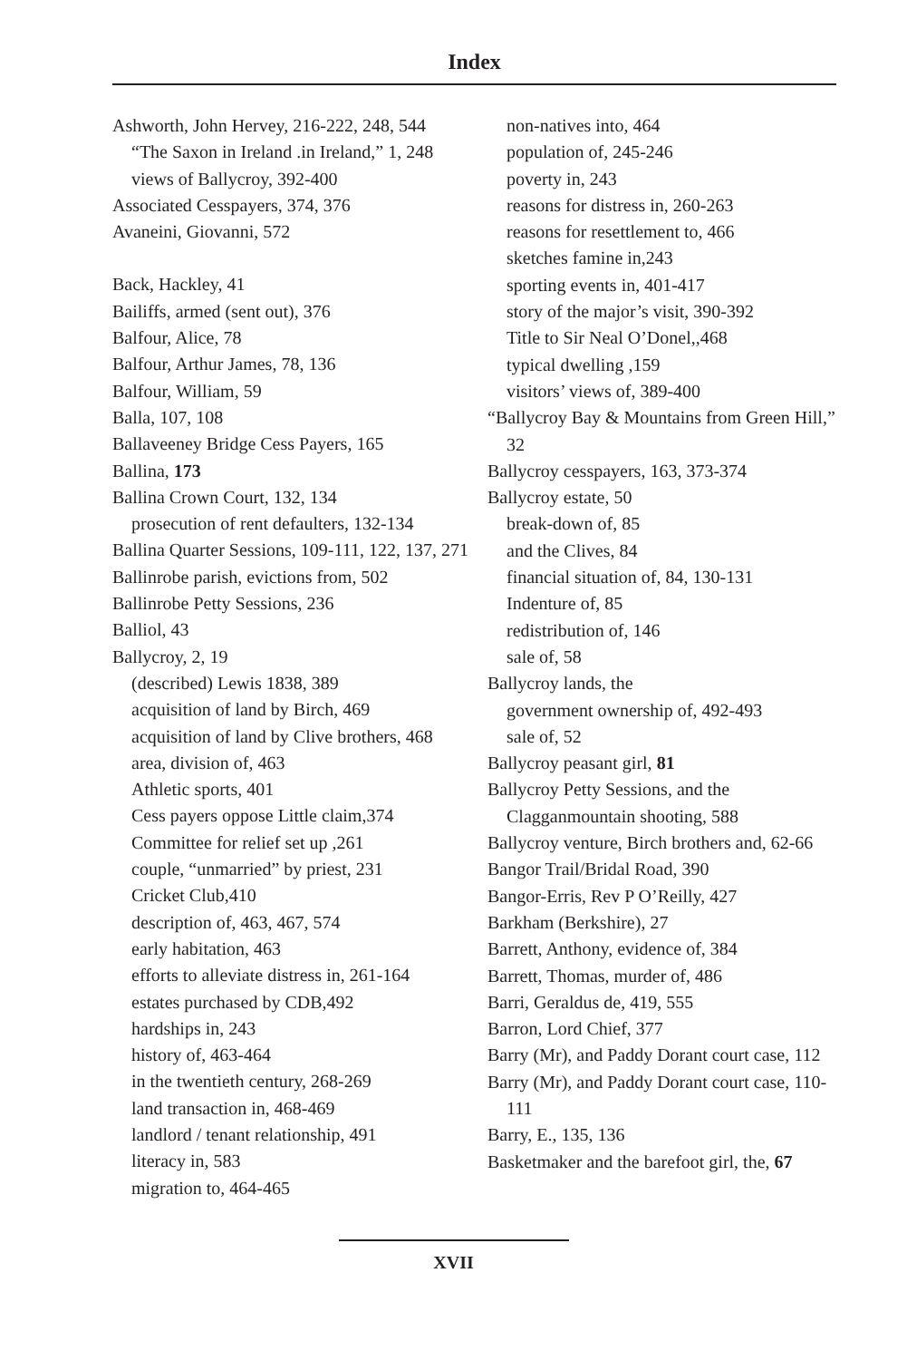Index
Ashworth, John Hervey, 216-222, 248, 544
“The Saxon in Ireland .in Ireland,” 1, 248
views of Ballycroy, 392-400
Associated Cesspayers, 374, 376
Avaneini, Giovanni, 572
Back, Hackley, 41
Bailiffs, armed (sent out), 376
Balfour, Alice, 78
Balfour, Arthur James, 78, 136
Balfour, William, 59
Balla, 107, 108
Ballaveeney Bridge Cess Payers, 165
Ballina, 173
Ballina Crown Court, 132, 134
prosecution of rent defaulters, 132-134
Ballina Quarter Sessions, 109-111, 122, 137, 271
Ballinrobe parish, evictions from, 502
Ballinrobe Petty Sessions, 236
Balliol, 43
Ballycroy, 2, 19
(described) Lewis 1838, 389
acquisition of land by Birch, 469
acquisition of land by Clive brothers, 468
area, division of, 463
Athletic sports, 401
Cess payers oppose Little claim,374
Committee for relief set up ,261
couple, “unmarried” by priest, 231
Cricket Club,410
description of, 463, 467, 574
early habitation, 463
efforts to alleviate distress in, 261-164
estates purchased by CDB,492
hardships in, 243
history of, 463-464
in the twentieth century, 268-269
land transaction in, 468-469
landlord / tenant relationship, 491
literacy in, 583
migration to, 464-465
non-natives into, 464
population of, 245-246
poverty in, 243
reasons for distress in, 260-263
reasons for resettlement to, 466
sketches famine in,243
sporting events in, 401-417
story of the major’s visit, 390-392
Title to Sir Neal O’Donel,,468
typical dwelling ,159
visitors’ views of, 389-400
“Ballycroy Bay & Mountains from Green Hill,” 32
Ballycroy cesspayers, 163, 373-374
Ballycroy estate, 50
break-down of, 85
and the Clives, 84
financial situation of, 84, 130-131
Indenture of, 85
redistribution of, 146
sale of, 58
Ballycroy lands, the
government ownership of, 492-493
sale of, 52
Ballycroy peasant girl, 81
Ballycroy Petty Sessions, and the Clagganmountain shooting, 588
Ballycroy venture, Birch brothers and, 62-66
Bangor Trail/Bridal Road, 390
Bangor-Erris, Rev P O’Reilly, 427
Barkham (Berkshire), 27
Barrett, Anthony, evidence of, 384
Barrett, Thomas, murder of, 486
Barri, Geraldus de, 419, 555
Barron, Lord Chief, 377
Barry (Mr), and Paddy Dorant court case, 112
Barry (Mr), and Paddy Dorant court case, 110-111
Barry, E., 135, 136
Basketmaker and the barefoot girl, the, 67
XVII